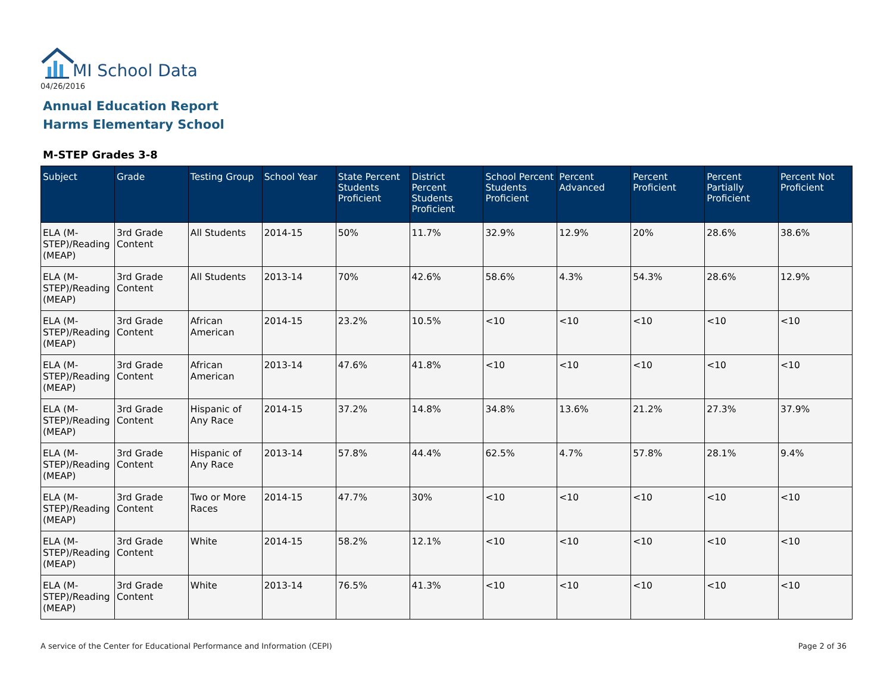MI School Data
04/26/2016
Annual Education Report
Harms Elementary School
M-STEP Grades 3-8
| Subject | Grade | Testing Group | School Year | State Percent Students Proficient | District Percent Students Proficient | School Percent Students Proficient | Percent Advanced | Percent Proficient | Percent Partially Proficient | Percent Not Proficient |
| --- | --- | --- | --- | --- | --- | --- | --- | --- | --- | --- |
| ELA (M-STEP)/Reading (MEAP) | 3rd Grade Content | All Students | 2014-15 | 50% | 11.7% | 32.9% | 12.9% | 20% | 28.6% | 38.6% |
| ELA (M-STEP)/Reading (MEAP) | 3rd Grade Content | All Students | 2013-14 | 70% | 42.6% | 58.6% | 4.3% | 54.3% | 28.6% | 12.9% |
| ELA (M-STEP)/Reading (MEAP) | 3rd Grade Content | African American | 2014-15 | 23.2% | 10.5% | <10 | <10 | <10 | <10 | <10 |
| ELA (M-STEP)/Reading (MEAP) | 3rd Grade Content | African American | 2013-14 | 47.6% | 41.8% | <10 | <10 | <10 | <10 | <10 |
| ELA (M-STEP)/Reading (MEAP) | 3rd Grade Content | Hispanic of Any Race | 2014-15 | 37.2% | 14.8% | 34.8% | 13.6% | 21.2% | 27.3% | 37.9% |
| ELA (M-STEP)/Reading (MEAP) | 3rd Grade Content | Hispanic of Any Race | 2013-14 | 57.8% | 44.4% | 62.5% | 4.7% | 57.8% | 28.1% | 9.4% |
| ELA (M-STEP)/Reading (MEAP) | 3rd Grade Content | Two or More Races | 2014-15 | 47.7% | 30% | <10 | <10 | <10 | <10 | <10 |
| ELA (M-STEP)/Reading (MEAP) | 3rd Grade Content | White | 2014-15 | 58.2% | 12.1% | <10 | <10 | <10 | <10 | <10 |
| ELA (M-STEP)/Reading (MEAP) | 3rd Grade Content | White | 2013-14 | 76.5% | 41.3% | <10 | <10 | <10 | <10 | <10 |
A service of the Center for Educational Performance and Information (CEPI)
Page 2 of 36